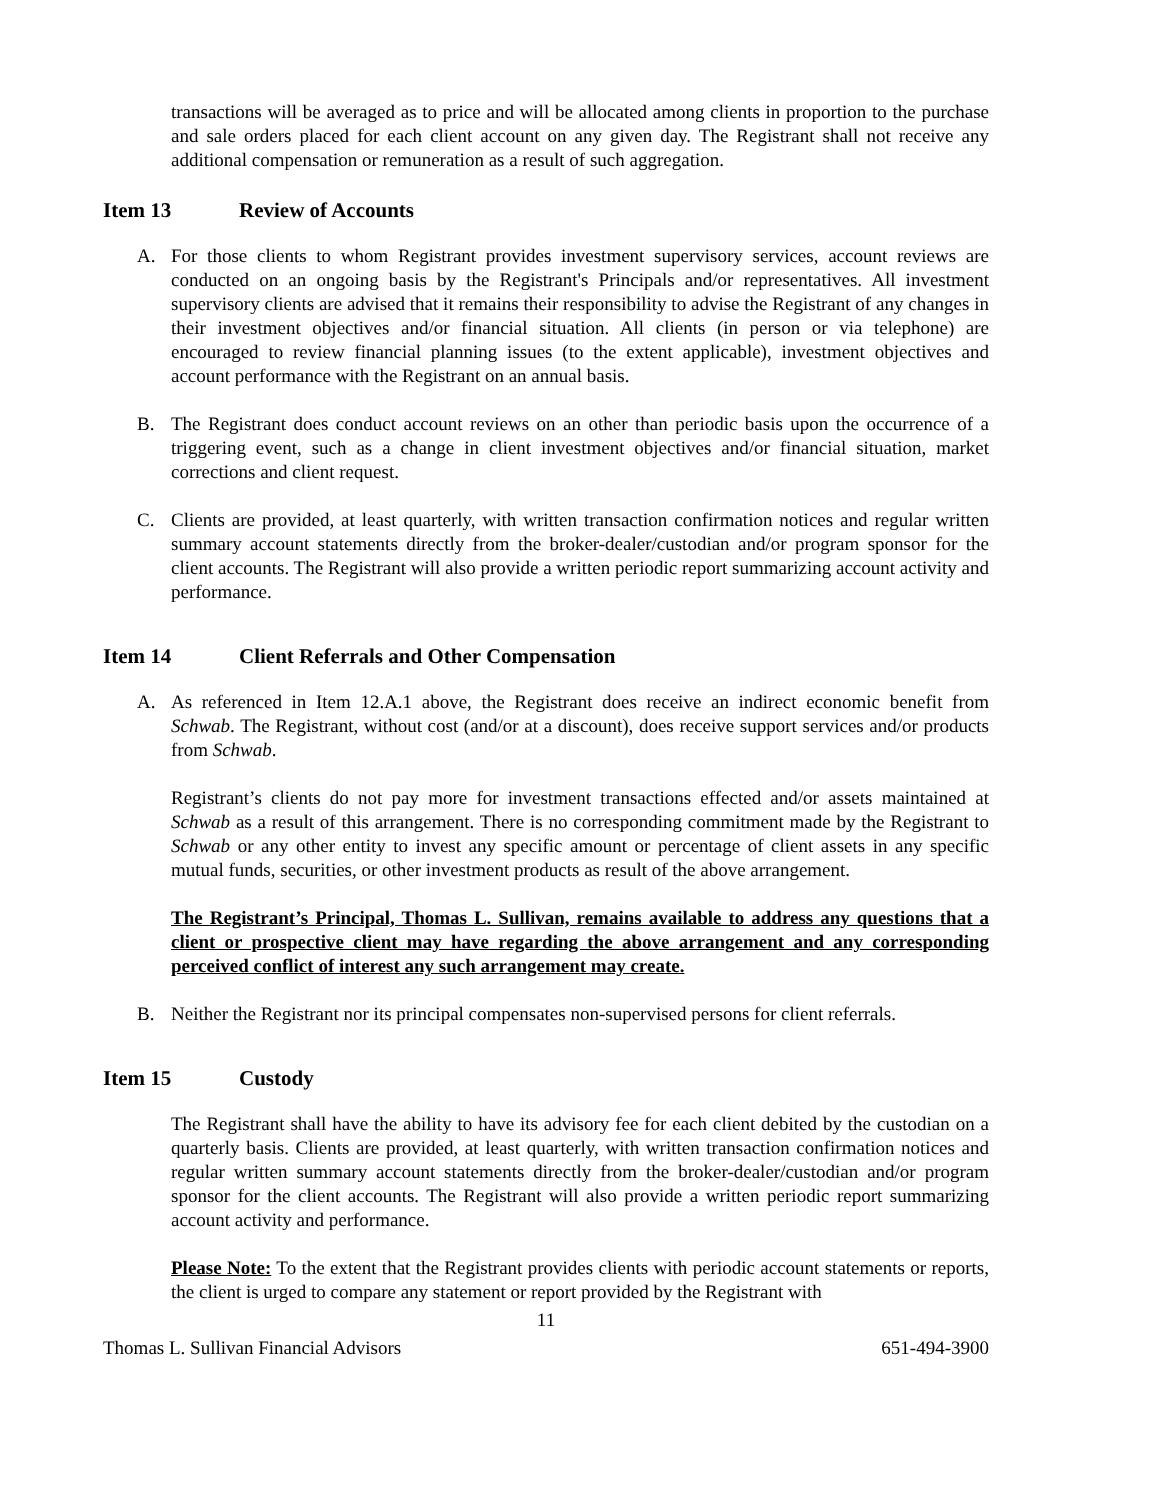transactions will be averaged as to price and will be allocated among clients in proportion to the purchase and sale orders placed for each client account on any given day. The Registrant shall not receive any additional compensation or remuneration as a result of such aggregation.
Item 13 Review of Accounts
A. For those clients to whom Registrant provides investment supervisory services, account reviews are conducted on an ongoing basis by the Registrant's Principals and/or representatives. All investment supervisory clients are advised that it remains their responsibility to advise the Registrant of any changes in their investment objectives and/or financial situation. All clients (in person or via telephone) are encouraged to review financial planning issues (to the extent applicable), investment objectives and account performance with the Registrant on an annual basis.
B. The Registrant does conduct account reviews on an other than periodic basis upon the occurrence of a triggering event, such as a change in client investment objectives and/or financial situation, market corrections and client request.
C. Clients are provided, at least quarterly, with written transaction confirmation notices and regular written summary account statements directly from the broker-dealer/custodian and/or program sponsor for the client accounts. The Registrant will also provide a written periodic report summarizing account activity and performance.
Item 14 Client Referrals and Other Compensation
A. As referenced in Item 12.A.1 above, the Registrant does receive an indirect economic benefit from Schwab. The Registrant, without cost (and/or at a discount), does receive support services and/or products from Schwab.
Registrant’s clients do not pay more for investment transactions effected and/or assets maintained at Schwab as a result of this arrangement. There is no corresponding commitment made by the Registrant to Schwab or any other entity to invest any specific amount or percentage of client assets in any specific mutual funds, securities, or other investment products as result of the above arrangement.
The Registrant’s Principal, Thomas L. Sullivan, remains available to address any questions that a client or prospective client may have regarding the above arrangement and any corresponding perceived conflict of interest any such arrangement may create.
B. Neither the Registrant nor its principal compensates non-supervised persons for client referrals.
Item 15 Custody
The Registrant shall have the ability to have its advisory fee for each client debited by the custodian on a quarterly basis. Clients are provided, at least quarterly, with written transaction confirmation notices and regular written summary account statements directly from the broker-dealer/custodian and/or program sponsor for the client accounts. The Registrant will also provide a written periodic report summarizing account activity and performance.
Please Note: To the extent that the Registrant provides clients with periodic account statements or reports, the client is urged to compare any statement or report provided by the Registrant with
11
Thomas L. Sullivan Financial Advisors 651-494-3900